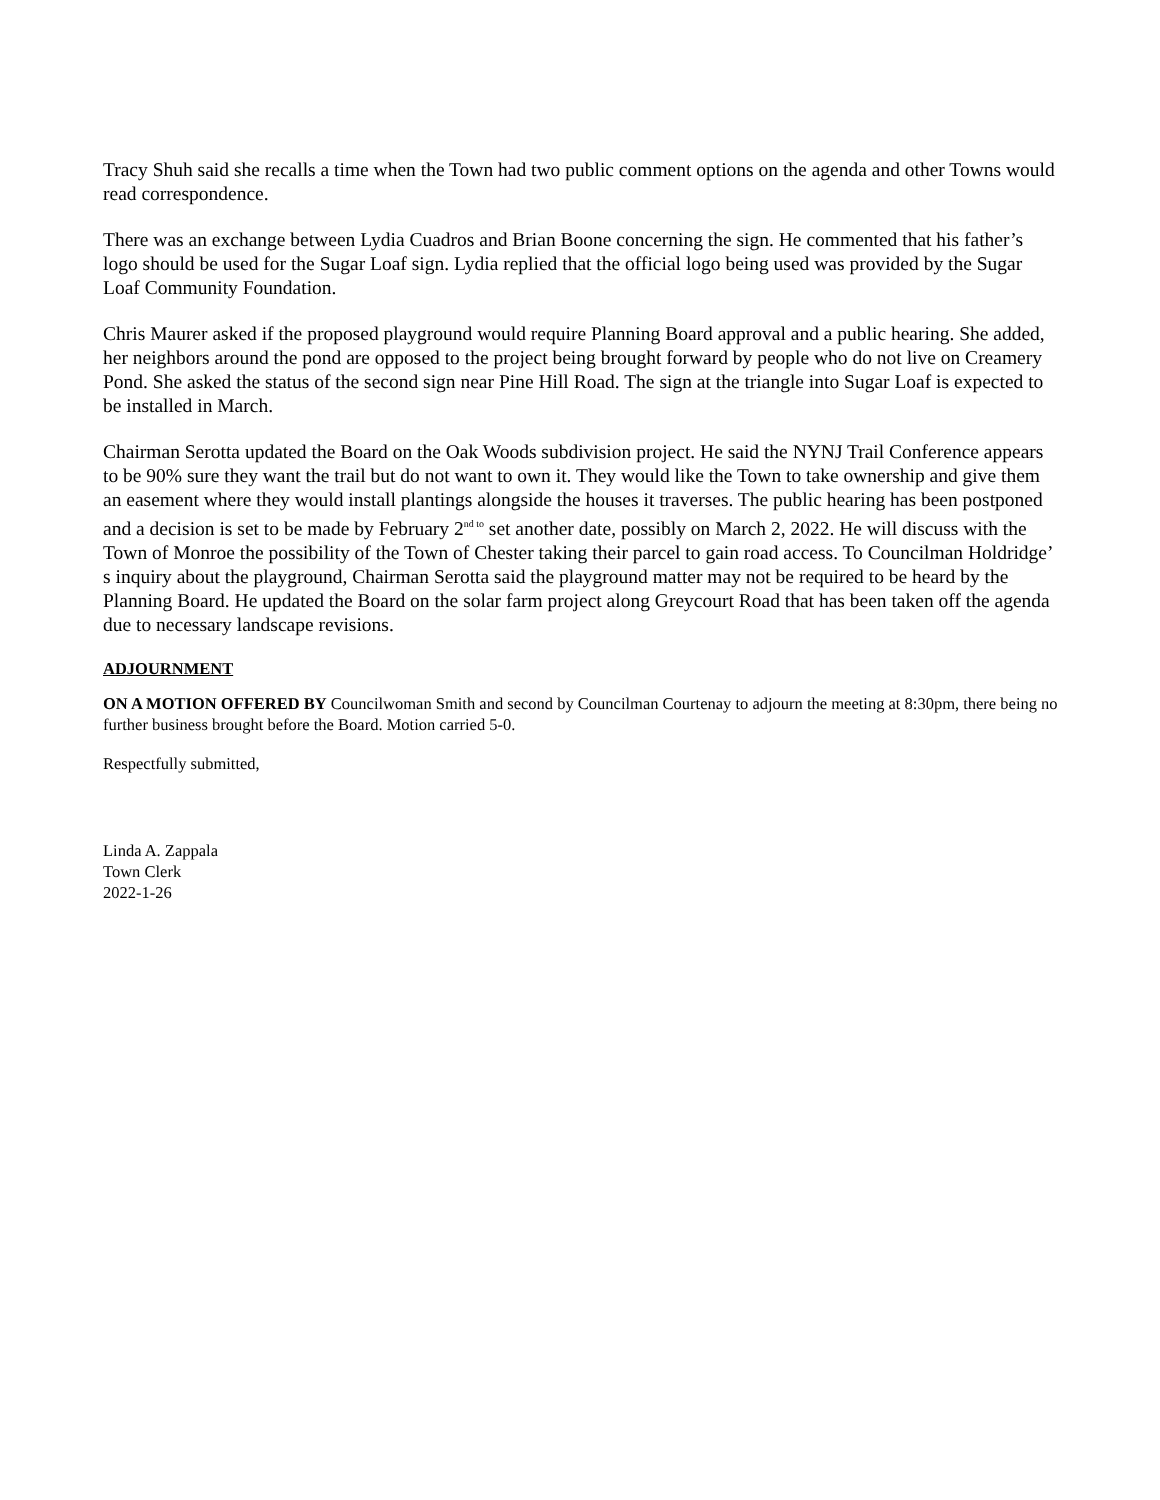Tracy Shuh said she recalls a time when the Town had two public comment options on the agenda and other Towns would read correspondence.
There was an exchange between Lydia Cuadros and Brian Boone concerning the sign. He commented that his father’s logo should be used for the Sugar Loaf sign. Lydia replied that the official logo being used was provided by the Sugar Loaf Community Foundation.
Chris Maurer asked if the proposed playground would require Planning Board approval and a public hearing. She added, her neighbors around the pond are opposed to the project being brought forward by people who do not live on Creamery Pond. She asked the status of the second sign near Pine Hill Road. The sign at the triangle into Sugar Loaf is expected to be installed in March.
Chairman Serotta updated the Board on the Oak Woods subdivision project. He said the NYNJ Trail Conference appears to be 90% sure they want the trail but do not want to own it. They would like the Town to take ownership and give them an easement where they would install plantings alongside the houses it traverses. The public hearing has been postponed and a decision is set to be made by February 2<sup>nd to</sup> set another date, possibly on March 2, 2022. He will discuss with the Town of Monroe the possibility of the Town of Chester taking their parcel to gain road access. To Councilman Holdridge’ s inquiry about the playground, Chairman Serotta said the playground matter may not be required to be heard by the Planning Board. He updated the Board on the solar farm project along Greycourt Road that has been taken off the agenda due to necessary landscape revisions.
ADJOURNMENT
ON A MOTION OFFERED BY Councilwoman Smith and second by Councilman Courtenay to adjourn the meeting at 8:30pm, there being no further business brought before the Board. Motion carried 5-0.
Respectfully submitted,
Linda A. Zappala
Town Clerk
2022-1-26